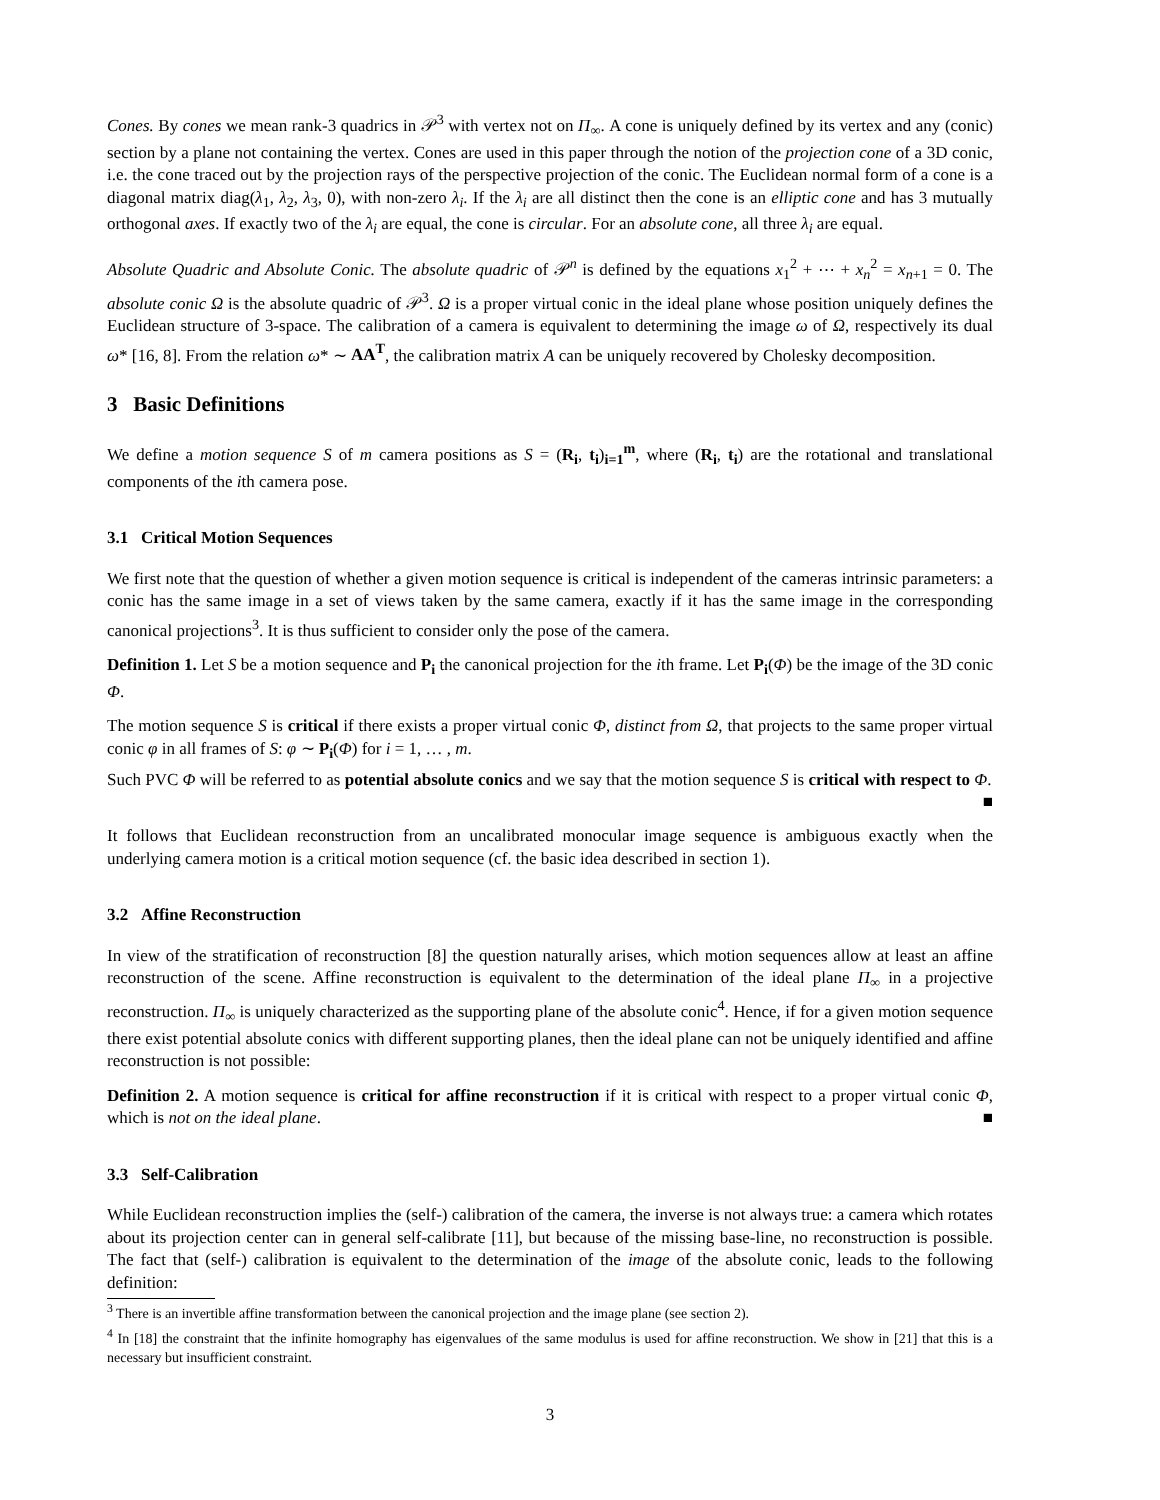Cones. By cones we mean rank-3 quadrics in 𝒫<sup>3</sup> with vertex not on Π<sub>∞</sub>. A cone is uniquely defined by its vertex and any (conic) section by a plane not containing the vertex. Cones are used in this paper through the notion of the projection cone of a 3D conic, i.e. the cone traced out by the projection rays of the perspective projection of the conic. The Euclidean normal form of a cone is a diagonal matrix diag(λ<sub>1</sub>, λ<sub>2</sub>, λ<sub>3</sub>, 0), with non-zero λ<sub>i</sub>. If the λ<sub>i</sub> are all distinct then the cone is an elliptic cone and has 3 mutually orthogonal axes. If exactly two of the λ<sub>i</sub> are equal, the cone is circular. For an absolute cone, all three λ<sub>i</sub> are equal.
Absolute Quadric and Absolute Conic. The absolute quadric of 𝒫<sup>n</sup> is defined by the equations x<sub>1</sub><sup>2</sup> + ⋯ + x<sub>n</sub><sup>2</sup> = x<sub>n+1</sub> = 0. The absolute conic Ω is the absolute quadric of 𝒫<sup>3</sup>. Ω is a proper virtual conic in the ideal plane whose position uniquely defines the Euclidean structure of 3-space. The calibration of a camera is equivalent to determining the image ω of Ω, respectively its dual ω* [16, 8]. From the relation ω* ∼ AA<sup>T</sup>, the calibration matrix A can be uniquely recovered by Cholesky decomposition.
3 Basic Definitions
We define a motion sequence S of m camera positions as S = (R<sub>i</sub>, t<sub>i</sub>)<sub>i=1</sub><sup>m</sup>, where (R<sub>i</sub>, t<sub>i</sub>) are the rotational and translational components of the ith camera pose.
3.1 Critical Motion Sequences
We first note that the question of whether a given motion sequence is critical is independent of the cameras intrinsic parameters: a conic has the same image in a set of views taken by the same camera, exactly if it has the same image in the corresponding canonical projections<sup>3</sup>. It is thus sufficient to consider only the pose of the camera.
Definition 1. Let S be a motion sequence and P<sub>i</sub> the canonical projection for the ith frame. Let P<sub>i</sub>(Φ) be the image of the 3D conic Φ.
The motion sequence S is critical if there exists a proper virtual conic Φ, distinct from Ω, that projects to the same proper virtual conic φ in all frames of S: φ ∼ P<sub>i</sub>(Φ) for i = 1, … , m.
Such PVC Φ will be referred to as potential absolute conics and we say that the motion sequence S is critical with respect to Φ. ■
It follows that Euclidean reconstruction from an uncalibrated monocular image sequence is ambiguous exactly when the underlying camera motion is a critical motion sequence (cf. the basic idea described in section 1).
3.2 Affine Reconstruction
In view of the stratification of reconstruction [8] the question naturally arises, which motion sequences allow at least an affine reconstruction of the scene. Affine reconstruction is equivalent to the determination of the ideal plane Π<sub>∞</sub> in a projective reconstruction. Π<sub>∞</sub> is uniquely characterized as the supporting plane of the absolute conic<sup>4</sup>. Hence, if for a given motion sequence there exist potential absolute conics with different supporting planes, then the ideal plane can not be uniquely identified and affine reconstruction is not possible:
Definition 2. A motion sequence is critical for affine reconstruction if it is critical with respect to a proper virtual conic Φ, which is not on the ideal plane. ■
3.3 Self-Calibration
While Euclidean reconstruction implies the (self-) calibration of the camera, the inverse is not always true: a camera which rotates about its projection center can in general self-calibrate [11], but because of the missing base-line, no reconstruction is possible. The fact that (self-) calibration is equivalent to the determination of the image of the absolute conic, leads to the following definition:
<sup>3</sup> There is an invertible affine transformation between the canonical projection and the image plane (see section 2).
<sup>4</sup> In [18] the constraint that the infinite homography has eigenvalues of the same modulus is used for affine reconstruction. We show in [21] that this is a necessary but insufficient constraint.
3